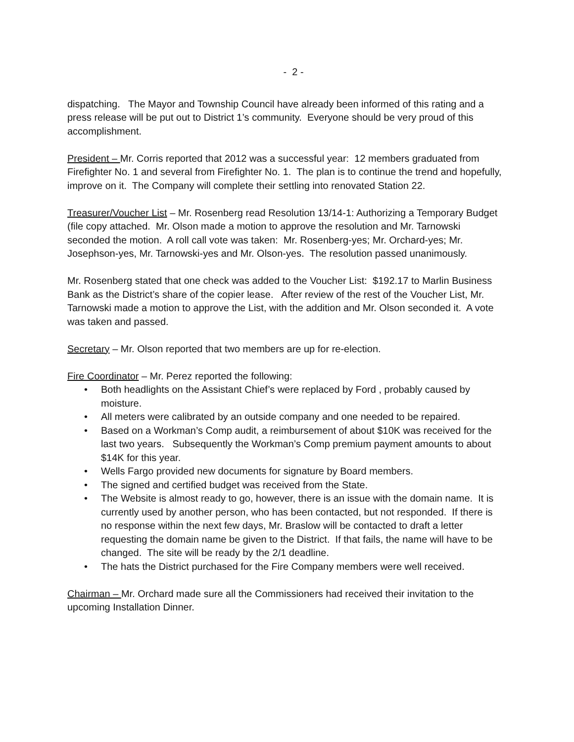- 2 -
dispatching. The Mayor and Township Council have already been informed of this rating and a press release will be put out to District 1’s community. Everyone should be very proud of this accomplishment.
President – Mr. Corris reported that 2012 was a successful year: 12 members graduated from Firefighter No. 1 and several from Firefighter No. 1. The plan is to continue the trend and hopefully, improve on it. The Company will complete their settling into renovated Station 22.
Treasurer/Voucher List – Mr. Rosenberg read Resolution 13/14-1: Authorizing a Temporary Budget (file copy attached. Mr. Olson made a motion to approve the resolution and Mr. Tarnowski seconded the motion. A roll call vote was taken: Mr. Rosenberg-yes; Mr. Orchard-yes; Mr. Josephson-yes, Mr. Tarnowski-yes and Mr. Olson-yes. The resolution passed unanimously.
Mr. Rosenberg stated that one check was added to the Voucher List: $192.17 to Marlin Business Bank as the District’s share of the copier lease. After review of the rest of the Voucher List, Mr. Tarnowski made a motion to approve the List, with the addition and Mr. Olson seconded it. A vote was taken and passed.
Secretary – Mr. Olson reported that two members are up for re-election.
Fire Coordinator – Mr. Perez reported the following:
• Both headlights on the Assistant Chief’s were replaced by Ford , probably caused by moisture.
• All meters were calibrated by an outside company and one needed to be repaired.
• Based on a Workman’s Comp audit, a reimbursement of about $10K was received for the last two years. Subsequently the Workman’s Comp premium payment amounts to about $14K for this year.
• Wells Fargo provided new documents for signature by Board members.
• The signed and certified budget was received from the State.
• The Website is almost ready to go, however, there is an issue with the domain name. It is currently used by another person, who has been contacted, but not responded. If there is no response within the next few days, Mr. Braslow will be contacted to draft a letter requesting the domain name be given to the District. If that fails, the name will have to be changed. The site will be ready by the 2/1 deadline.
• The hats the District purchased for the Fire Company members were well received.
Chairman – Mr. Orchard made sure all the Commissioners had received their invitation to the upcoming Installation Dinner.